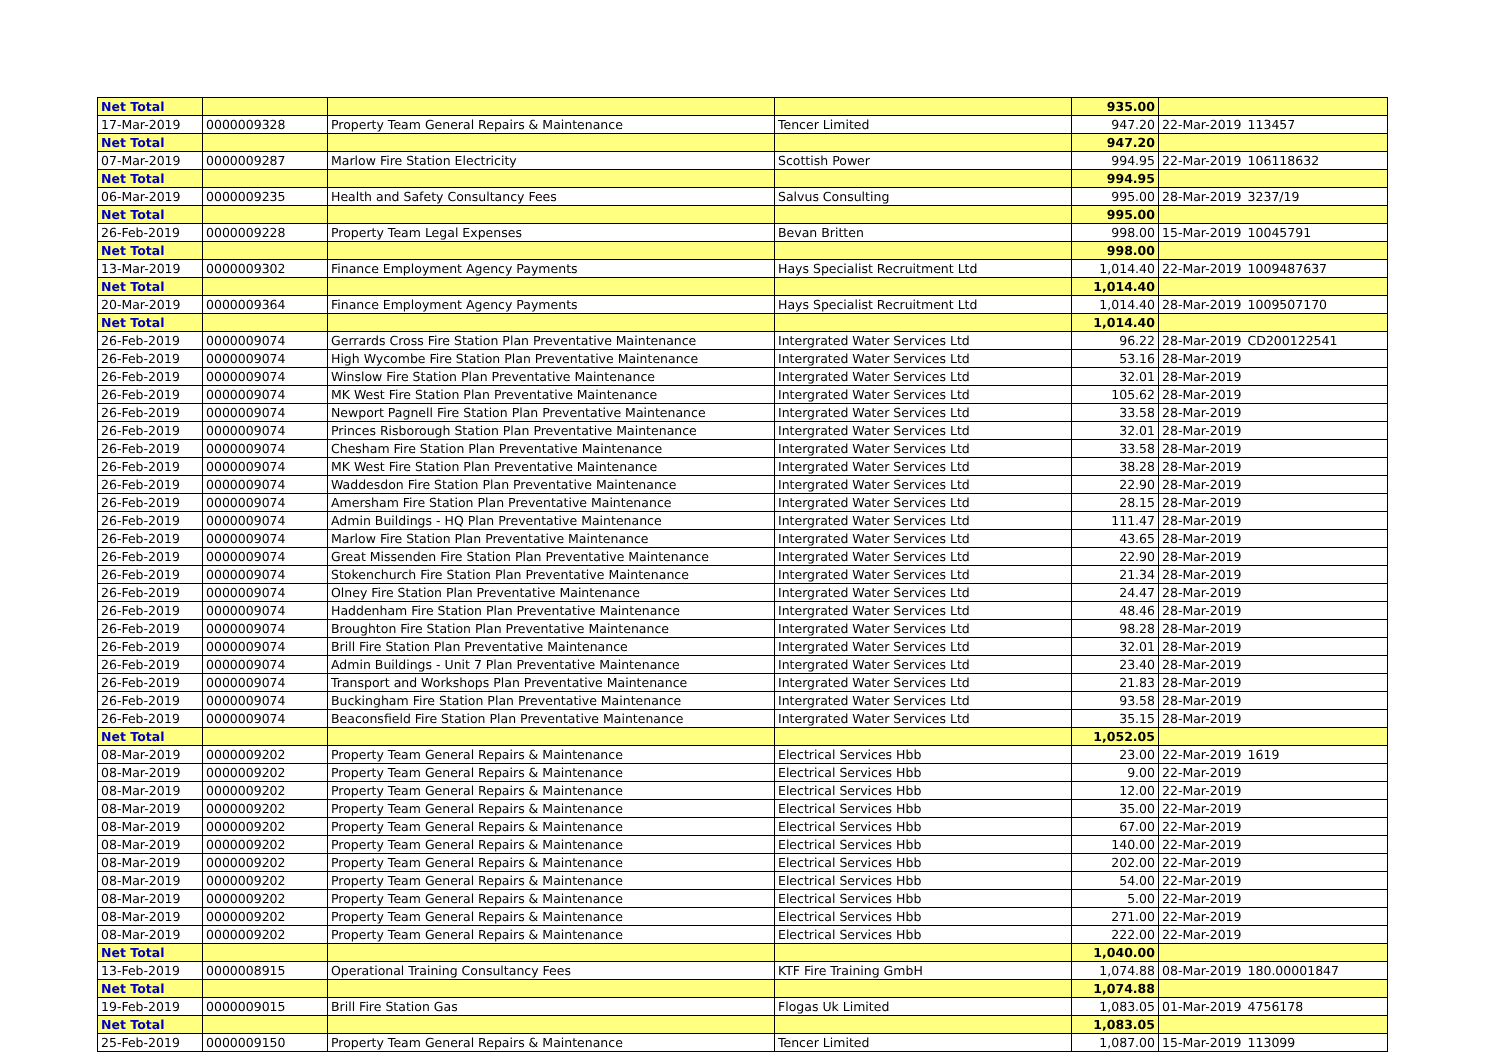| Net Total | | | | 935.00 | | |
| 17-Mar-2019 | 0000009328 | Property Team General Repairs & Maintenance | Tencer Limited | 947.20 | 22-Mar-2019 | 113457 |
| Net Total | | | | 947.20 | | |
| 07-Mar-2019 | 0000009287 | Marlow Fire Station Electricity | Scottish Power | 994.95 | 22-Mar-2019 | 106118632 |
| Net Total | | | | 994.95 | | |
| 06-Mar-2019 | 0000009235 | Health and Safety Consultancy Fees | Salvus Consulting | 995.00 | 28-Mar-2019 | 3237/19 |
| Net Total | | | | 995.00 | | |
| 26-Feb-2019 | 0000009228 | Property Team Legal Expenses | Bevan Britten | 998.00 | 15-Mar-2019 | 10045791 |
| Net Total | | | | 998.00 | | |
| 13-Mar-2019 | 0000009302 | Finance Employment Agency Payments | Hays Specialist Recruitment Ltd | 1,014.40 | 22-Mar-2019 | 1009487637 |
| Net Total | | | | 1,014.40 | | |
| 20-Mar-2019 | 0000009364 | Finance Employment Agency Payments | Hays Specialist Recruitment Ltd | 1,014.40 | 28-Mar-2019 | 1009507170 |
| Net Total | | | | 1,014.40 | | |
| 26-Feb-2019 | 0000009074 | Gerrards Cross Fire Station Plan Preventative Maintenance | Intergrated Water Services Ltd | 96.22 | 28-Mar-2019 | CD200122541 |
| 26-Feb-2019 | 0000009074 | High Wycombe Fire Station Plan Preventative Maintenance | Intergrated Water Services Ltd | 53.16 | 28-Mar-2019 | |
| 26-Feb-2019 | 0000009074 | Winslow Fire Station Plan Preventative Maintenance | Intergrated Water Services Ltd | 32.01 | 28-Mar-2019 | |
| 26-Feb-2019 | 0000009074 | MK West Fire Station Plan Preventative Maintenance | Intergrated Water Services Ltd | 105.62 | 28-Mar-2019 | |
| 26-Feb-2019 | 0000009074 | Newport Pagnell Fire Station Plan Preventative Maintenance | Intergrated Water Services Ltd | 33.58 | 28-Mar-2019 | |
| 26-Feb-2019 | 0000009074 | Princes Risborough Station Plan Preventative Maintenance | Intergrated Water Services Ltd | 32.01 | 28-Mar-2019 | |
| 26-Feb-2019 | 0000009074 | Chesham Fire Station Plan Preventative Maintenance | Intergrated Water Services Ltd | 33.58 | 28-Mar-2019 | |
| 26-Feb-2019 | 0000009074 | MK West Fire Station Plan Preventative Maintenance | Intergrated Water Services Ltd | 38.28 | 28-Mar-2019 | |
| 26-Feb-2019 | 0000009074 | Waddesdon Fire Station Plan Preventative Maintenance | Intergrated Water Services Ltd | 22.90 | 28-Mar-2019 | |
| 26-Feb-2019 | 0000009074 | Amersham Fire Station Plan Preventative Maintenance | Intergrated Water Services Ltd | 28.15 | 28-Mar-2019 | |
| 26-Feb-2019 | 0000009074 | Admin Buildings - HQ Plan Preventative Maintenance | Intergrated Water Services Ltd | 111.47 | 28-Mar-2019 | |
| 26-Feb-2019 | 0000009074 | Marlow Fire Station Plan Preventative Maintenance | Intergrated Water Services Ltd | 43.65 | 28-Mar-2019 | |
| 26-Feb-2019 | 0000009074 | Great Missenden Fire Station Plan Preventative Maintenance | Intergrated Water Services Ltd | 22.90 | 28-Mar-2019 | |
| 26-Feb-2019 | 0000009074 | Stokenchurch Fire Station Plan Preventative Maintenance | Intergrated Water Services Ltd | 21.34 | 28-Mar-2019 | |
| 26-Feb-2019 | 0000009074 | Olney Fire Station Plan Preventative Maintenance | Intergrated Water Services Ltd | 24.47 | 28-Mar-2019 | |
| 26-Feb-2019 | 0000009074 | Haddenham Fire Station Plan Preventative Maintenance | Intergrated Water Services Ltd | 48.46 | 28-Mar-2019 | |
| 26-Feb-2019 | 0000009074 | Broughton Fire Station Plan Preventative Maintenance | Intergrated Water Services Ltd | 98.28 | 28-Mar-2019 | |
| 26-Feb-2019 | 0000009074 | Brill Fire Station Plan Preventative Maintenance | Intergrated Water Services Ltd | 32.01 | 28-Mar-2019 | |
| 26-Feb-2019 | 0000009074 | Admin Buildings - Unit 7 Plan Preventative Maintenance | Intergrated Water Services Ltd | 23.40 | 28-Mar-2019 | |
| 26-Feb-2019 | 0000009074 | Transport and Workshops Plan Preventative Maintenance | Intergrated Water Services Ltd | 21.83 | 28-Mar-2019 | |
| 26-Feb-2019 | 0000009074 | Buckingham Fire Station Plan Preventative Maintenance | Intergrated Water Services Ltd | 93.58 | 28-Mar-2019 | |
| 26-Feb-2019 | 0000009074 | Beaconsfield Fire Station Plan Preventative Maintenance | Intergrated Water Services Ltd | 35.15 | 28-Mar-2019 | |
| Net Total | | | | 1,052.05 | | |
| 08-Mar-2019 | 0000009202 | Property Team General Repairs & Maintenance | Electrical Services Hbb | 23.00 | 22-Mar-2019 | 1619 |
| 08-Mar-2019 | 0000009202 | Property Team General Repairs & Maintenance | Electrical Services Hbb | 9.00 | 22-Mar-2019 | |
| 08-Mar-2019 | 0000009202 | Property Team General Repairs & Maintenance | Electrical Services Hbb | 12.00 | 22-Mar-2019 | |
| 08-Mar-2019 | 0000009202 | Property Team General Repairs & Maintenance | Electrical Services Hbb | 35.00 | 22-Mar-2019 | |
| 08-Mar-2019 | 0000009202 | Property Team General Repairs & Maintenance | Electrical Services Hbb | 67.00 | 22-Mar-2019 | |
| 08-Mar-2019 | 0000009202 | Property Team General Repairs & Maintenance | Electrical Services Hbb | 140.00 | 22-Mar-2019 | |
| 08-Mar-2019 | 0000009202 | Property Team General Repairs & Maintenance | Electrical Services Hbb | 202.00 | 22-Mar-2019 | |
| 08-Mar-2019 | 0000009202 | Property Team General Repairs & Maintenance | Electrical Services Hbb | 54.00 | 22-Mar-2019 | |
| 08-Mar-2019 | 0000009202 | Property Team General Repairs & Maintenance | Electrical Services Hbb | 5.00 | 22-Mar-2019 | |
| 08-Mar-2019 | 0000009202 | Property Team General Repairs & Maintenance | Electrical Services Hbb | 271.00 | 22-Mar-2019 | |
| 08-Mar-2019 | 0000009202 | Property Team General Repairs & Maintenance | Electrical Services Hbb | 222.00 | 22-Mar-2019 | |
| Net Total | | | | 1,040.00 | | |
| 13-Feb-2019 | 0000008915 | Operational Training Consultancy Fees | KTF Fire Training GmbH | 1,074.88 | 08-Mar-2019 | 180.00001847 |
| Net Total | | | | 1,074.88 | | |
| 19-Feb-2019 | 0000009015 | Brill Fire Station Gas | Flogas Uk Limited | 1,083.05 | 01-Mar-2019 | 4756178 |
| Net Total | | | | 1,083.05 | | |
| 25-Feb-2019 | 0000009150 | Property Team General Repairs & Maintenance | Tencer Limited | 1,087.00 | 15-Mar-2019 | 113099 |